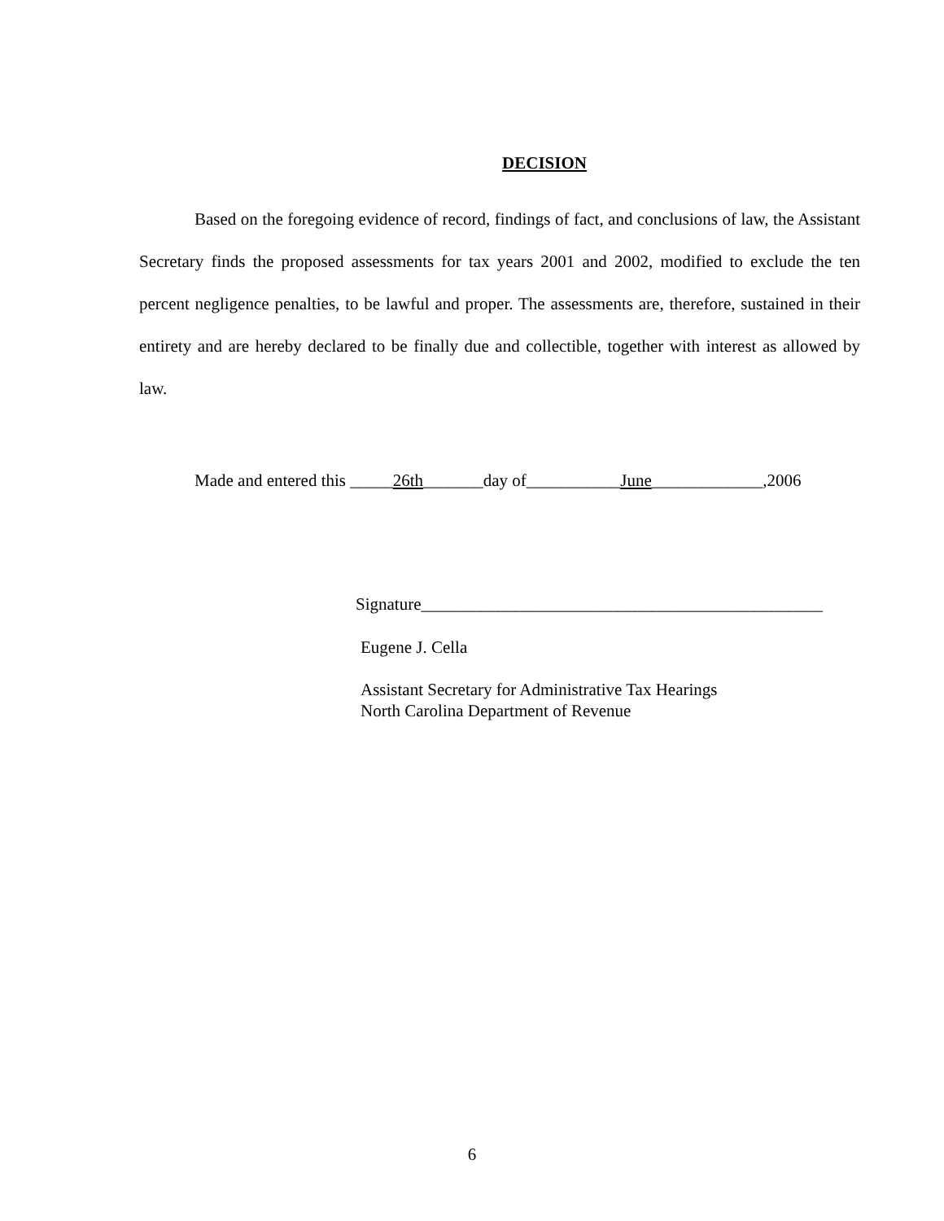DECISION
Based on the foregoing evidence of record, findings of fact, and conclusions of law, the Assistant Secretary finds the proposed assessments for tax years 2001 and 2002, modified to exclude the ten percent negligence penalties, to be lawful and proper. The assessments are, therefore, sustained in their entirety and are hereby declared to be finally due and collectible, together with interest as allowed by law.
Made and entered this _____26th_______day of___________June_____________,2006
Signature_______________________________________________
Eugene J. Cella
Assistant Secretary for Administrative Tax Hearings
North Carolina Department of Revenue
6